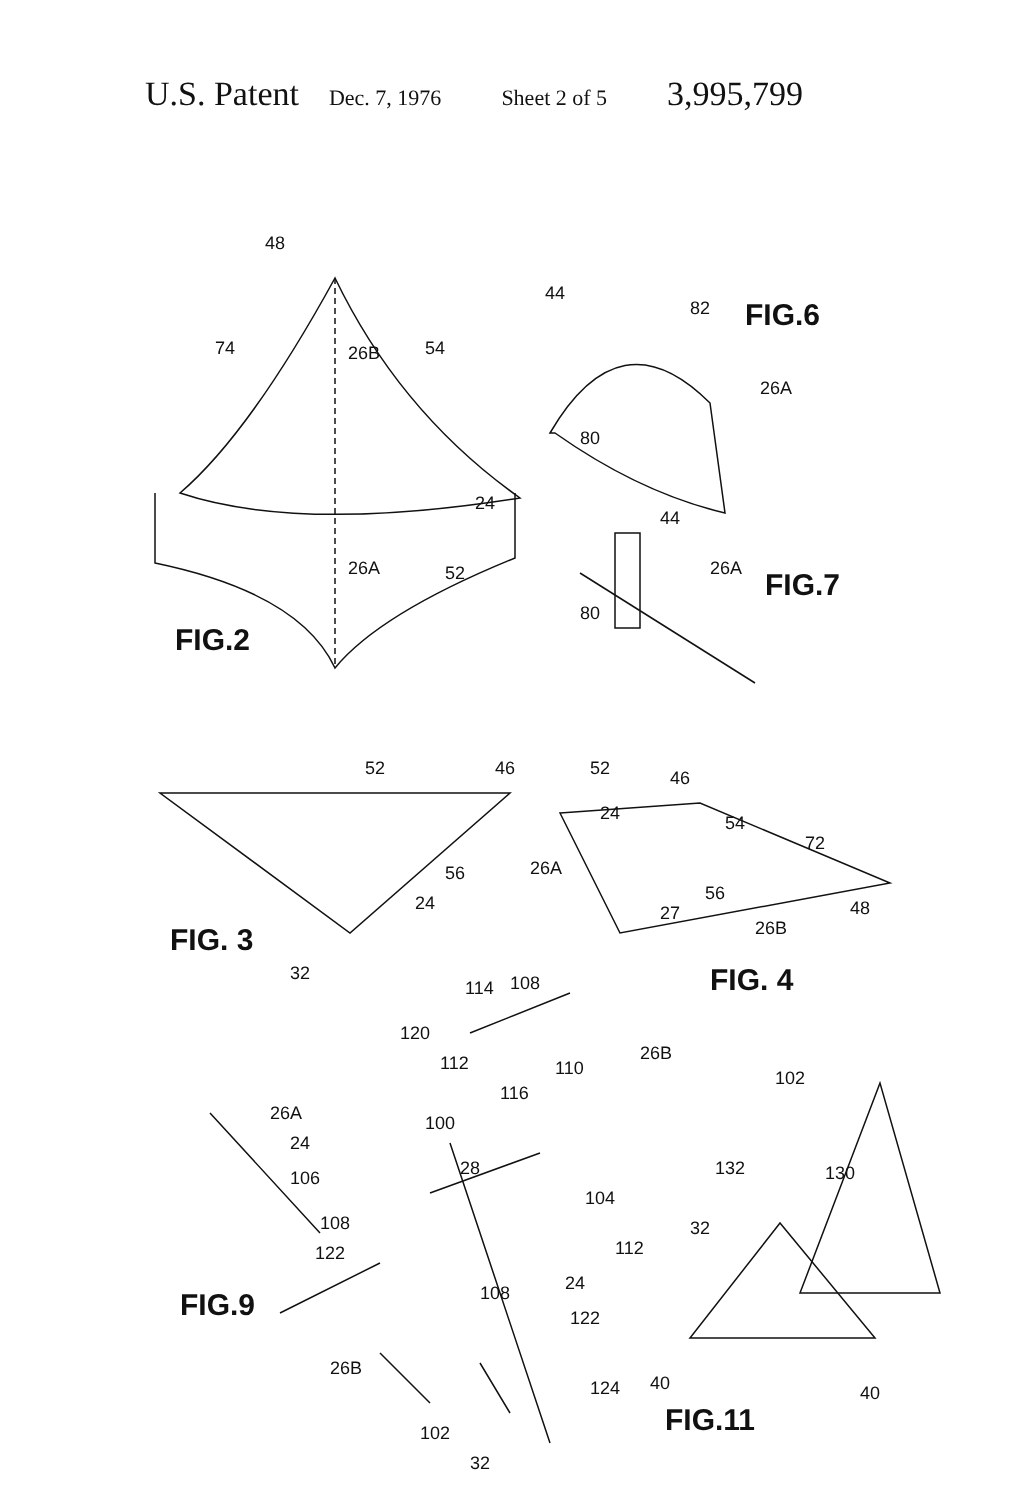U.S. Patent Dec. 7, 1976 Sheet 2 of 5 3,995,799
48
74 26B 54
24
26A 52
FIG.2
44
82 FIG.6
26A
80
44
26A FIG.7
80
52 46
56
24
FIG. 3
32
52 46
24 54
72
26A
56
27 48
26B
FIG. 4
114 108
120
112 110
26B
116
26A 100
24
28
106
104
108
112
122
24
108
FIG.9 122
26B
124
102
32
102
132 130
32
40 40
FIG.11